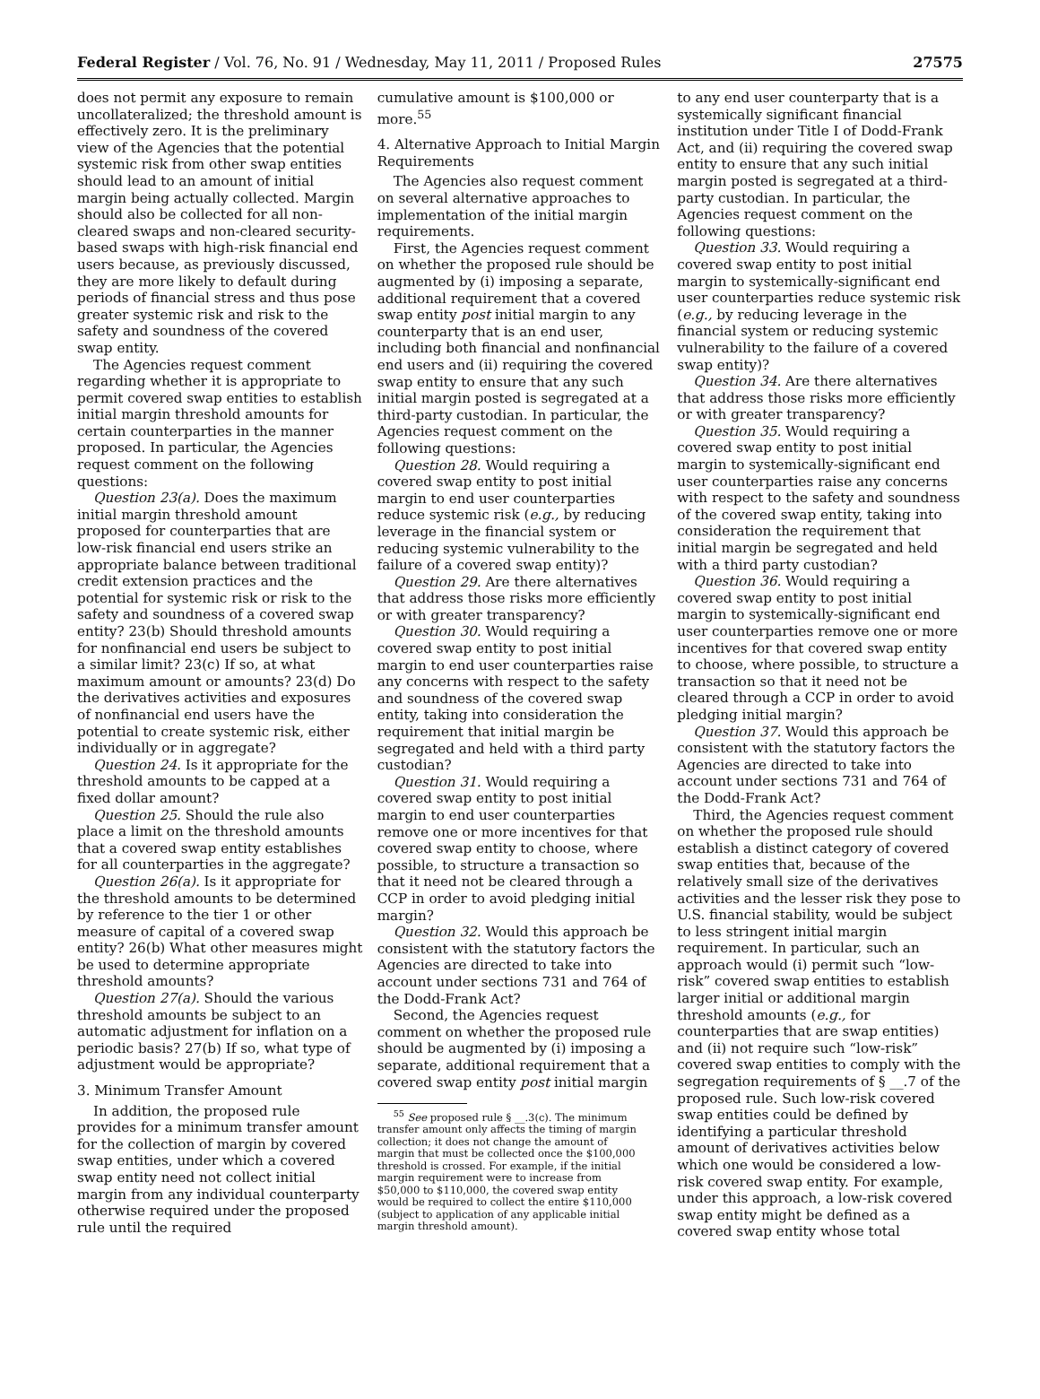Federal Register / Vol. 76, No. 91 / Wednesday, May 11, 2011 / Proposed Rules 27575
does not permit any exposure to remain uncollateralized; the threshold amount is effectively zero. It is the preliminary view of the Agencies that the potential systemic risk from other swap entities should lead to an amount of initial margin being actually collected. Margin should also be collected for all non-cleared swaps and non-cleared security-based swaps with high-risk financial end users because, as previously discussed, they are more likely to default during periods of financial stress and thus pose greater systemic risk and risk to the safety and soundness of the covered swap entity.
The Agencies request comment regarding whether it is appropriate to permit covered swap entities to establish initial margin threshold amounts for certain counterparties in the manner proposed. In particular, the Agencies request comment on the following questions:
Question 23(a). Does the maximum initial margin threshold amount proposed for counterparties that are low-risk financial end users strike an appropriate balance between traditional credit extension practices and the potential for systemic risk or risk to the safety and soundness of a covered swap entity? 23(b) Should threshold amounts for nonfinancial end users be subject to a similar limit? 23(c) If so, at what maximum amount or amounts? 23(d) Do the derivatives activities and exposures of nonfinancial end users have the potential to create systemic risk, either individually or in aggregate?
Question 24. Is it appropriate for the threshold amounts to be capped at a fixed dollar amount?
Question 25. Should the rule also place a limit on the threshold amounts that a covered swap entity establishes for all counterparties in the aggregate?
Question 26(a). Is it appropriate for the threshold amounts to be determined by reference to the tier 1 or other measure of capital of a covered swap entity? 26(b) What other measures might be used to determine appropriate threshold amounts?
Question 27(a). Should the various threshold amounts be subject to an automatic adjustment for inflation on a periodic basis? 27(b) If so, what type of adjustment would be appropriate?
3. Minimum Transfer Amount
In addition, the proposed rule provides for a minimum transfer amount for the collection of margin by covered swap entities, under which a covered swap entity need not collect initial margin from any individual counterparty otherwise required under the proposed rule until the required
cumulative amount is $100,000 or more.<sup>55</sup>
4. Alternative Approach to Initial Margin Requirements
The Agencies also request comment on several alternative approaches to implementation of the initial margin requirements.
First, the Agencies request comment on whether the proposed rule should be augmented by (i) imposing a separate, additional requirement that a covered swap entity post initial margin to any counterparty that is an end user, including both financial and nonfinancial end users and (ii) requiring the covered swap entity to ensure that any such initial margin posted is segregated at a third-party custodian. In particular, the Agencies request comment on the following questions:
Question 28. Would requiring a covered swap entity to post initial margin to end user counterparties reduce systemic risk (e.g., by reducing leverage in the financial system or reducing systemic vulnerability to the failure of a covered swap entity)?
Question 29. Are there alternatives that address those risks more efficiently or with greater transparency?
Question 30. Would requiring a covered swap entity to post initial margin to end user counterparties raise any concerns with respect to the safety and soundness of the covered swap entity, taking into consideration the requirement that initial margin be segregated and held with a third party custodian?
Question 31. Would requiring a covered swap entity to post initial margin to end user counterparties remove one or more incentives for that covered swap entity to choose, where possible, to structure a transaction so that it need not be cleared through a CCP in order to avoid pledging initial margin?
Question 32. Would this approach be consistent with the statutory factors the Agencies are directed to take into account under sections 731 and 764 of the Dodd-Frank Act?
Second, the Agencies request comment on whether the proposed rule should be augmented by (i) imposing a separate, additional requirement that a covered swap entity post initial margin
<sup>55</sup> See proposed rule § __.3(c). The minimum transfer amount only affects the timing of margin collection; it does not change the amount of margin that must be collected once the $100,000 threshold is crossed. For example, if the initial margin requirement were to increase from $50,000 to $110,000, the covered swap entity would be required to collect the entire $110,000 (subject to application of any applicable initial margin threshold amount).
to any end user counterparty that is a systemically significant financial institution under Title I of Dodd-Frank Act, and (ii) requiring the covered swap entity to ensure that any such initial margin posted is segregated at a third-party custodian. In particular, the Agencies request comment on the following questions:
Question 33. Would requiring a covered swap entity to post initial margin to systemically-significant end user counterparties reduce systemic risk (e.g., by reducing leverage in the financial system or reducing systemic vulnerability to the failure of a covered swap entity)?
Question 34. Are there alternatives that address those risks more efficiently or with greater transparency?
Question 35. Would requiring a covered swap entity to post initial margin to systemically-significant end user counterparties raise any concerns with respect to the safety and soundness of the covered swap entity, taking into consideration the requirement that initial margin be segregated and held with a third party custodian?
Question 36. Would requiring a covered swap entity to post initial margin to systemically-significant end user counterparties remove one or more incentives for that covered swap entity to choose, where possible, to structure a transaction so that it need not be cleared through a CCP in order to avoid pledging initial margin?
Question 37. Would this approach be consistent with the statutory factors the Agencies are directed to take into account under sections 731 and 764 of the Dodd-Frank Act?
Third, the Agencies request comment on whether the proposed rule should establish a distinct category of covered swap entities that, because of the relatively small size of the derivatives activities and the lesser risk they pose to U.S. financial stability, would be subject to less stringent initial margin requirement. In particular, such an approach would (i) permit such “low-risk” covered swap entities to establish larger initial or additional margin threshold amounts (e.g., for counterparties that are swap entities) and (ii) not require such “low-risk” covered swap entities to comply with the segregation requirements of § __.7 of the proposed rule. Such low-risk covered swap entities could be defined by identifying a particular threshold amount of derivatives activities below which one would be considered a low-risk covered swap entity. For example, under this approach, a low-risk covered swap entity might be defined as a covered swap entity whose total